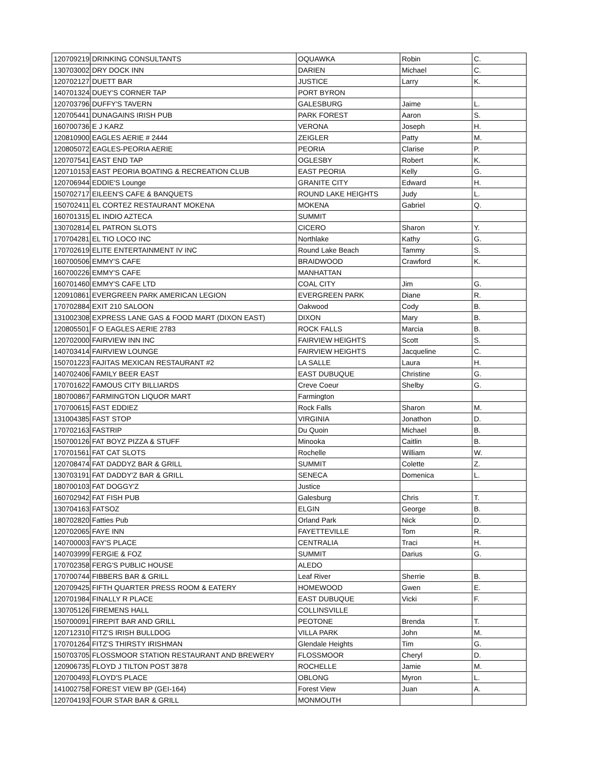| 120709219 | DRINKING CONSULTANTS | OQUAWKA | Robin | C. |
| 130703002 | DRY DOCK INN | DARIEN | Michael | C. |
| 120702127 | DUETT BAR | JUSTICE | Larry | K. |
| 140701324 | DUEY'S CORNER TAP | PORT BYRON | | |
| 120703796 | DUFFY'S TAVERN | GALESBURG | Jaime | L. |
| 120705441 | DUNAGAINS IRISH PUB | PARK FOREST | Aaron | S. |
| 160700736 | E J KARZ | VERONA | Joseph | H. |
| 120810900 | EAGLES AERIE # 2444 | ZEIGLER | Patty | M. |
| 120805072 | EAGLES-PEORIA AERIE | PEORIA | Clarise | P. |
| 120707541 | EAST END TAP | OGLESBY | Robert | K. |
| 120710153 | EAST PEORIA BOATING & RECREATION CLUB | EAST PEORIA | Kelly | G. |
| 120706944 | EDDIE'S Lounge | GRANITE CITY | Edward | H. |
| 150702717 | EILEEN'S CAFE & BANQUETS | ROUND LAKE HEIGHTS | Judy | L. |
| 150702411 | EL CORTEZ RESTAURANT MOKENA | MOKENA | Gabriel | Q. |
| 160701315 | EL INDIO AZTECA | SUMMIT | | |
| 130702814 | EL PATRON SLOTS | CICERO | Sharon | Y. |
| 170704281 | EL TIO LOCO INC | Northlake | Kathy | G. |
| 170702619 | ELITE ENTERTAINMENT IV INC | Round Lake Beach | Tammy | S. |
| 160700506 | EMMY'S CAFE | BRAIDWOOD | Crawford | K. |
| 160700226 | EMMY'S CAFE | MANHATTAN | | |
| 160701460 | EMMY'S CAFE LTD | COAL CITY | Jim | G. |
| 120910861 | EVERGREEN PARK AMERICAN LEGION | EVERGREEN PARK | Diane | R. |
| 170702884 | EXIT 210 SALOON | Oakwood | Cody | B. |
| 131002308 | EXPRESS LANE GAS & FOOD MART (DIXON EAST) | DIXON | Mary | B. |
| 120805501 | F O EAGLES AERIE 2783 | ROCK FALLS | Marcia | B. |
| 120702000 | FAIRVIEW INN INC | FAIRVIEW HEIGHTS | Scott | S. |
| 140703414 | FAIRVIEW LOUNGE | FAIRVIEW HEIGHTS | Jacqueline | C. |
| 150701223 | FAJITAS MEXICAN RESTAURANT #2 | LA SALLE | Laura | H. |
| 140702406 | FAMILY BEER EAST | EAST DUBUQUE | Christine | G. |
| 170701622 | FAMOUS CITY BILLIARDS | Creve Coeur | Shelby | G. |
| 180700867 | FARMINGTON LIQUOR MART | Farmington | | |
| 170700615 | FAST EDDIEZ | Rock Falls | Sharon | M. |
| 131004385 | FAST STOP | VIRGINIA | Jonathon | D. |
| 170702163 | FASTRIP | Du Quoin | Michael | B. |
| 150700126 | FAT BOYZ PIZZA & STUFF | Minooka | Caitlin | B. |
| 170701561 | FAT CAT SLOTS | Rochelle | William | W. |
| 120708474 | FAT DADDYZ BAR & GRILL | SUMMIT | Colette | Z. |
| 130703191 | FAT DADDY'Z BAR & GRILL | SENECA | Domenica | L. |
| 180700103 | FAT DOGGY'Z | Justice | | |
| 160702942 | FAT FISH PUB | Galesburg | Chris | T. |
| 130704163 | FATSOZ | ELGIN | George | B. |
| 180702820 | Fatties Pub | Orland Park | Nick | D. |
| 120702065 | FAYE INN | FAYETTEVILLE | Tom | R. |
| 140700003 | FAY'S PLACE | CENTRALIA | Traci | H. |
| 140703999 | FERGIE & FOZ | SUMMIT | Darius | G. |
| 170702358 | FERG'S PUBLIC HOUSE | ALEDO | | |
| 170700744 | FIBBERS BAR & GRILL | Leaf River | Sherrie | B. |
| 120709425 | FIFTH QUARTER PRESS ROOM & EATERY | HOMEWOOD | Gwen | E. |
| 120701984 | FINALLY R PLACE | EAST DUBUQUE | Vicki | F. |
| 130705126 | FIREMENS HALL | COLLINSVILLE | | |
| 150700091 | FIREPIT BAR AND GRILL | PEOTONE | Brenda | T. |
| 120712310 | FITZ'S IRISH BULLDOG | VILLA PARK | John | M. |
| 170701264 | FITZ'S THIRSTY IRISHMAN | Glendale Heights | Tim | G. |
| 150703705 | FLOSSMOOR STATION RESTAURANT AND BREWERY | FLOSSMOOR | Cheryl | D. |
| 120906735 | FLOYD J TILTON POST 3878 | ROCHELLE | Jamie | M. |
| 120700493 | FLOYD'S PLACE | OBLONG | Myron | L. |
| 141002758 | FOREST VIEW BP (GEI-164) | Forest View | Juan | A. |
| 120704193 | FOUR STAR BAR & GRILL | MONMOUTH | | |